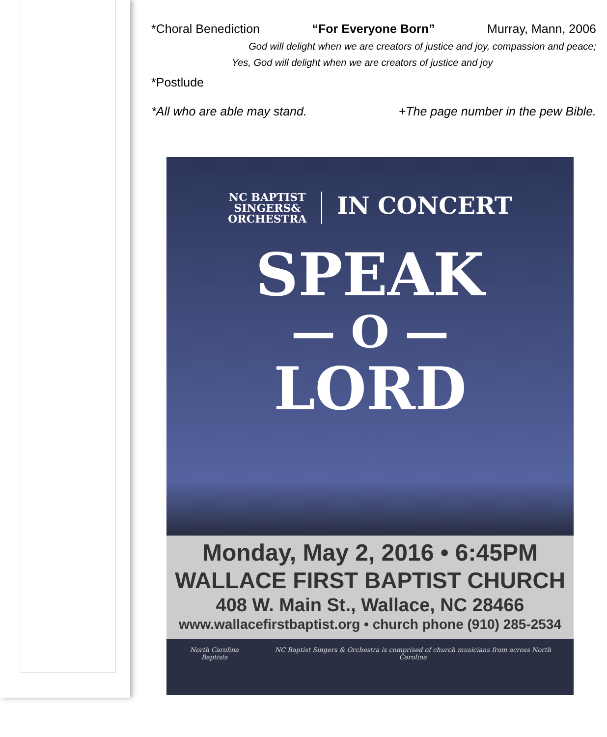*Choral Benediction “For Everyone Born” Murray, Mann, 2006
God will delight when we are creators of justice and joy, compassion and peace;
Yes, God will delight when we are creators of justice and joy
*Postlude
*All who are able may stand. +The page number in the pew Bible.
NC BAPTIST
SINGERS&
ORCHESTRA
IN CONCERT
SPEAK
— O —
LORD
Monday, May 2, 2016 • 6:45PM
WALLACE FIRST BAPTIST CHURCH
408 W. Main St., Wallace, NC 28466
www.wallacefirstbaptist.org • church phone (910) 285-2534
North Carolina Baptists NC Baptist Singers & Orchestra is comprised of church musicians from across North Carolina